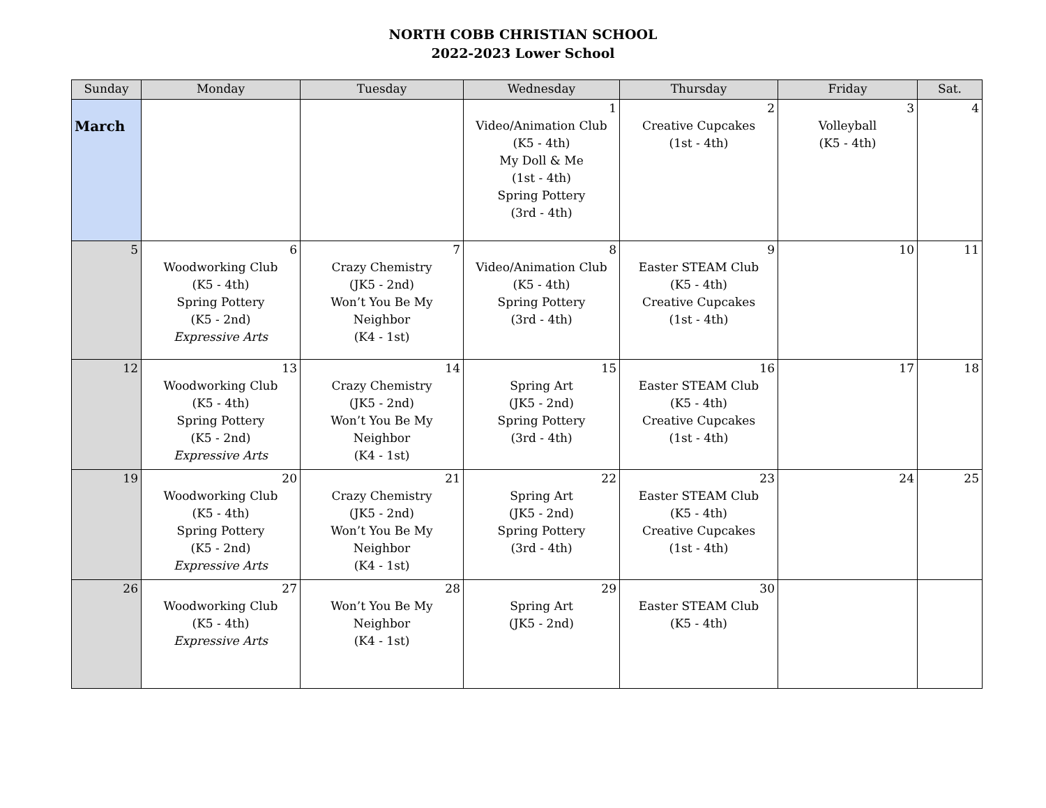NORTH COBB CHRISTIAN SCHOOL
2022-2023 Lower School
| Sunday | Monday | Tuesday | Wednesday | Thursday | Friday | Sat. |
| --- | --- | --- | --- | --- | --- | --- |
| March | | | 1 Video/Animation Club (K5 - 4th) My Doll & Me (1st - 4th) Spring Pottery (3rd - 4th) | 2 Creative Cupcakes (1st - 4th) | 3 Volleyball (K5 - 4th) | 4 |
| 5 | 6 Woodworking Club (K5 - 4th) Spring Pottery (K5 - 2nd) Expressive Arts | 7 Crazy Chemistry (JK5 - 2nd) Won’t You Be My Neighbor (K4 - 1st) | 8 Video/Animation Club (K5 - 4th) Spring Pottery (3rd - 4th) | 9 Easter STEAM Club (K5 - 4th) Creative Cupcakes (1st - 4th) | 10 | 11 |
| 12 | 13 Woodworking Club (K5 - 4th) Spring Pottery (K5 - 2nd) Expressive Arts | 14 Crazy Chemistry (JK5 - 2nd) Won’t You Be My Neighbor (K4 - 1st) | 15 Spring Art (JK5 - 2nd) Spring Pottery (3rd - 4th) | 16 Easter STEAM Club (K5 - 4th) Creative Cupcakes (1st - 4th) | 17 | 18 |
| 19 | 20 Woodworking Club (K5 - 4th) Spring Pottery (K5 - 2nd) Expressive Arts | 21 Crazy Chemistry (JK5 - 2nd) Won’t You Be My Neighbor (K4 - 1st) | 22 Spring Art (JK5 - 2nd) Spring Pottery (3rd - 4th) | 23 Easter STEAM Club (K5 - 4th) Creative Cupcakes (1st - 4th) | 24 | 25 |
| 26 | 27 Woodworking Club (K5 - 4th) Expressive Arts | 28 Won’t You Be My Neighbor (K4 - 1st) | 29 Spring Art (JK5 - 2nd) | 30 Easter STEAM Club (K5 - 4th) | | |